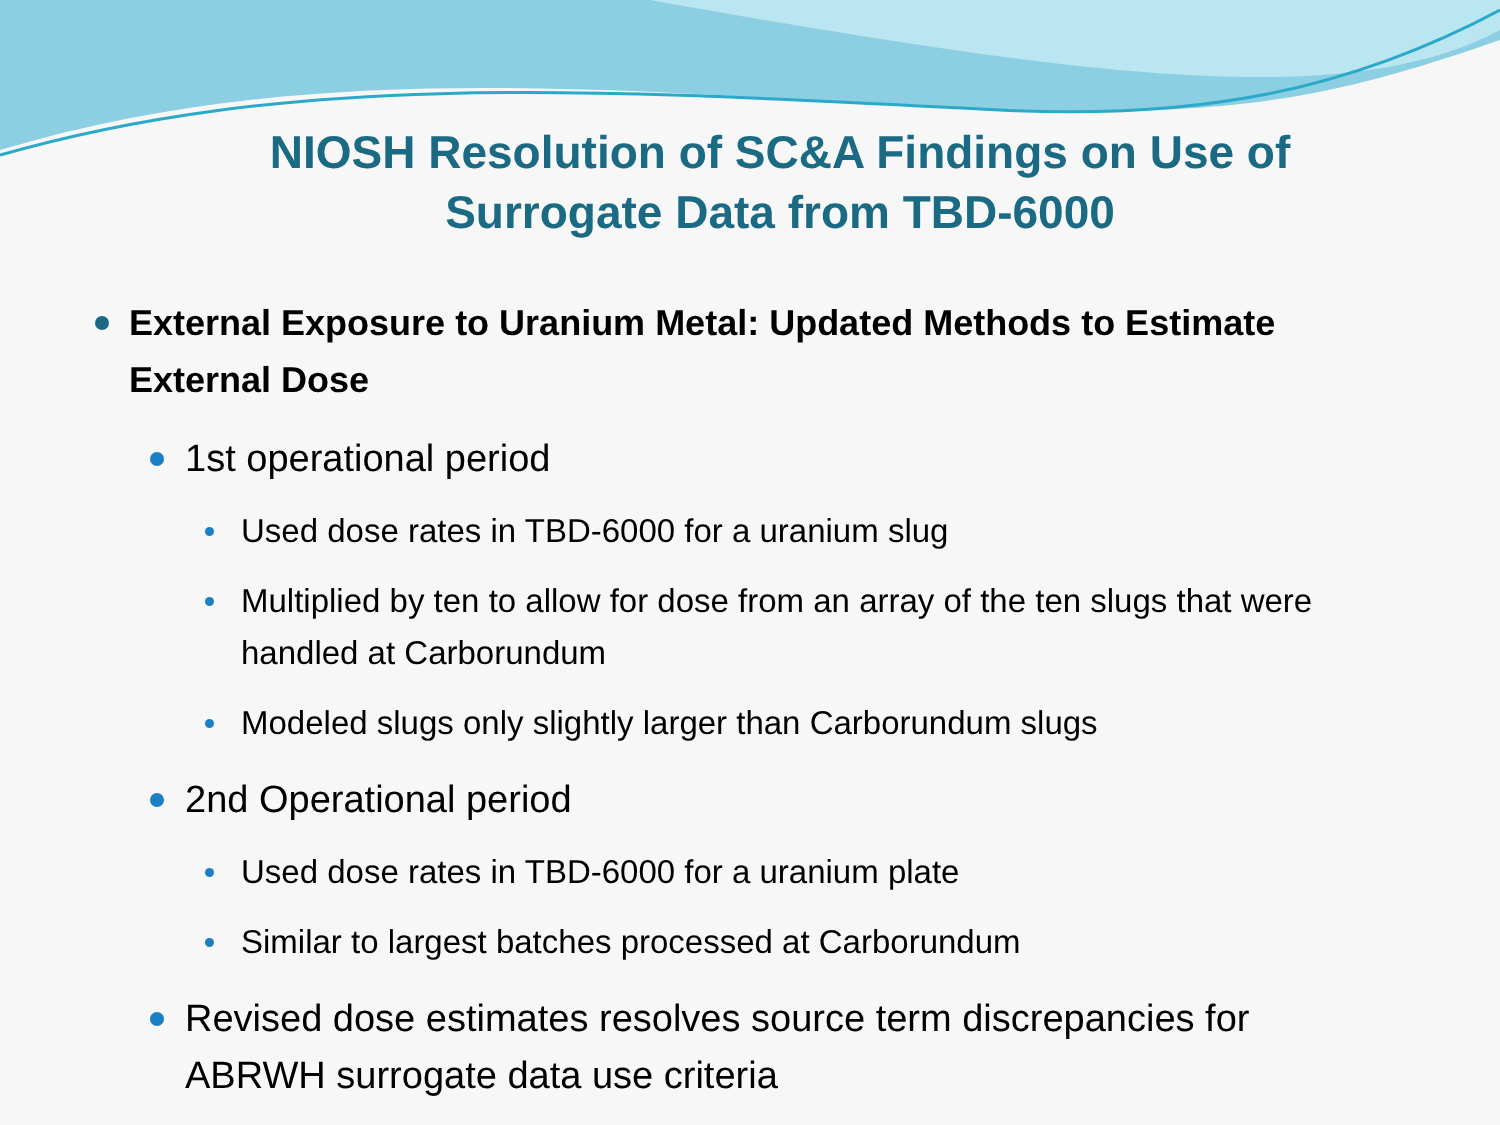NIOSH Resolution of SC&A Findings on Use of
Surrogate Data from TBD-6000
External Exposure to Uranium Metal: Updated Methods to Estimate External Dose
1st operational period
Used dose rates in TBD-6000 for a uranium slug
Multiplied by ten to allow for dose from an array of the ten slugs that were handled at Carborundum
Modeled slugs only slightly larger than Carborundum slugs
2nd Operational period
Used dose rates in TBD-6000 for a uranium plate
Similar to largest batches processed at Carborundum
Revised dose estimates resolves source term discrepancies for ABRWH surrogate data use criteria